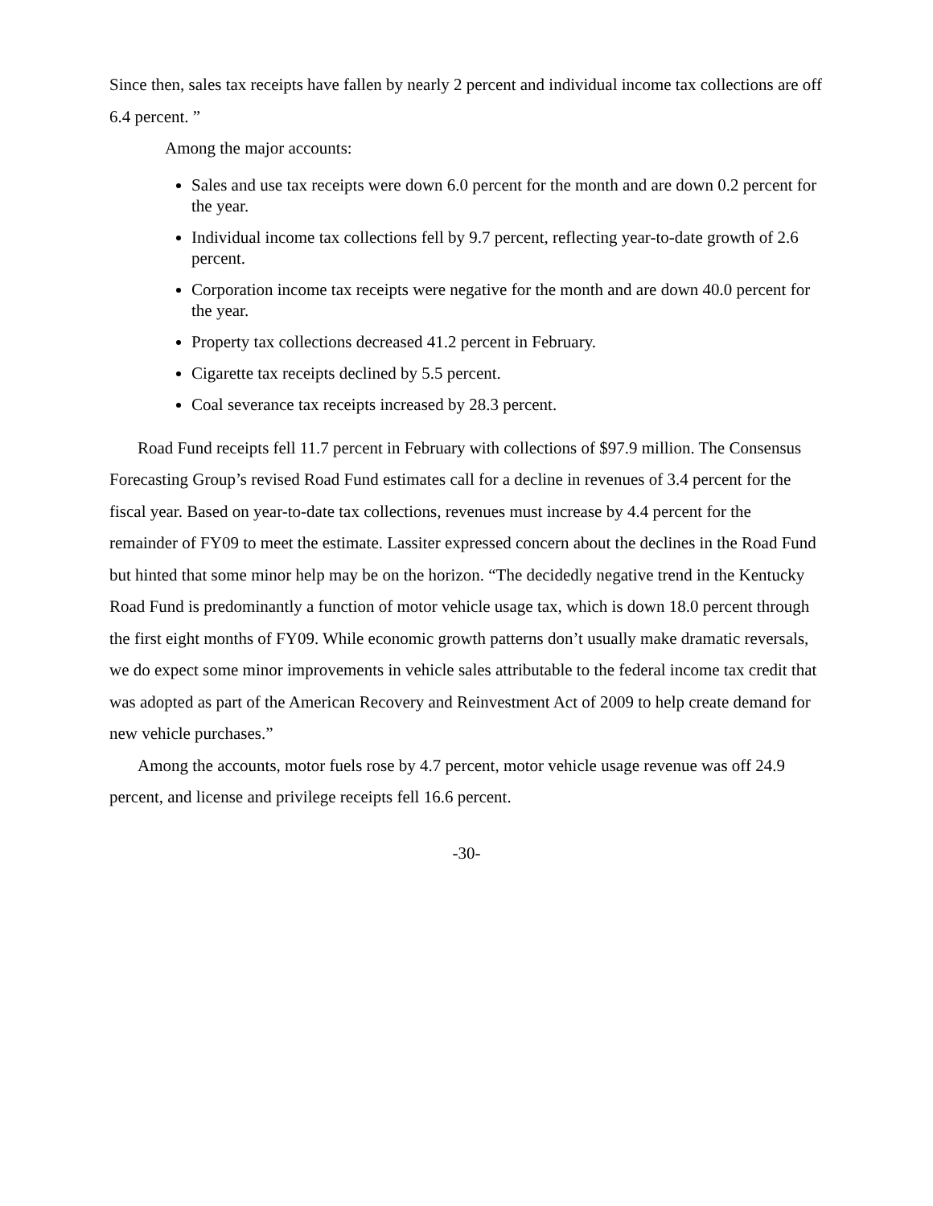Since then, sales tax receipts have fallen by nearly 2 percent and individual income tax collections are off 6.4 percent. ”
Among the major accounts:
Sales and use tax receipts were down 6.0 percent for the month and are down 0.2 percent for the year.
Individual income tax collections fell by 9.7 percent, reflecting year-to-date growth of 2.6 percent.
Corporation income tax receipts were negative for the month and are down 40.0 percent for the year.
Property tax collections decreased 41.2 percent in February.
Cigarette tax receipts declined by 5.5 percent.
Coal severance tax receipts increased by 28.3 percent.
Road Fund receipts fell 11.7 percent in February with collections of $97.9 million. The Consensus Forecasting Group’s revised Road Fund estimates call for a decline in revenues of 3.4 percent for the fiscal year. Based on year-to-date tax collections, revenues must increase by 4.4 percent for the remainder of FY09 to meet the estimate. Lassiter expressed concern about the declines in the Road Fund but hinted that some minor help may be on the horizon. “The decidedly negative trend in the Kentucky Road Fund is predominantly a function of motor vehicle usage tax, which is down 18.0 percent through the first eight months of FY09. While economic growth patterns don’t usually make dramatic reversals, we do expect some minor improvements in vehicle sales attributable to the federal income tax credit that was adopted as part of the American Recovery and Reinvestment Act of 2009 to help create demand for new vehicle purchases.”
Among the accounts, motor fuels rose by 4.7 percent, motor vehicle usage revenue was off 24.9 percent, and license and privilege receipts fell 16.6 percent.
-30-